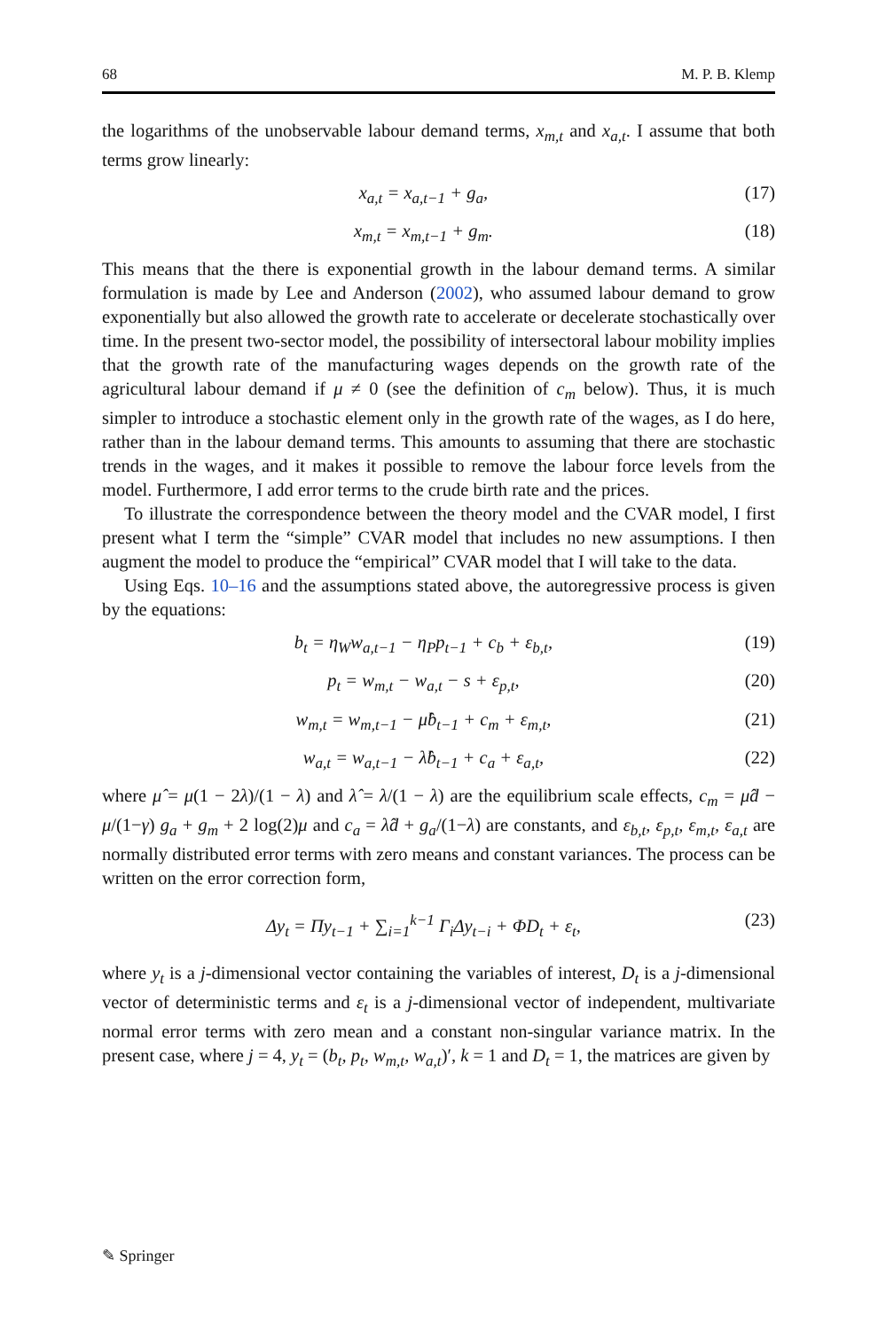68 M. P. B. Klemp
the logarithms of the unobservable labour demand terms, x<sub>m,t</sub> and x<sub>a,t</sub>. I assume that both terms grow linearly:
x<sub>a,t</sub> = x<sub>a,t−1</sub> + g<sub>a</sub>, (17)
x<sub>m,t</sub> = x<sub>m,t−1</sub> + g<sub>m</sub>. (18)
This means that the there is exponential growth in the labour demand terms. A similar formulation is made by Lee and Anderson (2002), who assumed labour demand to grow exponentially but also allowed the growth rate to accelerate or decelerate stochastically over time. In the present two-sector model, the possibility of intersectoral labour mobility implies that the growth rate of the manufacturing wages depends on the growth rate of the agricultural labour demand if μ ≠ 0 (see the definition of c<sub>m</sub> below). Thus, it is much simpler to introduce a stochastic element only in the growth rate of the wages, as I do here, rather than in the labour demand terms. This amounts to assuming that there are stochastic trends in the wages, and it makes it possible to remove the labour force levels from the model. Furthermore, I add error terms to the crude birth rate and the prices.
To illustrate the correspondence between the theory model and the CVAR model, I first present what I term the “simple” CVAR model that includes no new assumptions. I then augment the model to produce the “empirical” CVAR model that I will take to the data.
Using Eqs. 10–16 and the assumptions stated above, the autoregressive process is given by the equations:
b<sub>t</sub> = η<sub>W</sub>w<sub>a,t−1</sub> − η<sub>P</sub>p<sub>t−1</sub> + c<sub>b</sub> + ε<sub>b,t</sub>, (19)
p<sub>t</sub> = w<sub>m,t</sub> − w<sub>a,t</sub> − s + ε<sub>p,t</sub>, (20)
w<sub>m,t</sub> = w<sub>m,t−1</sub> − μ̂b<sub>t−1</sub> + c<sub>m</sub> + ε<sub>m,t</sub>, (21)
w<sub>a,t</sub> = w<sub>a,t−1</sub> − λ̂b<sub>t−1</sub> + c<sub>a</sub> + ε<sub>a,t</sub>, (22)
where μ̂ = μ(1 − 2λ)/(1 − λ) and λ̂ = λ/(1 − λ) are the equilibrium scale effects, c<sub>m</sub> = μ̂d − μ/(1−γ) g<sub>a</sub> + g<sub>m</sub> + 2 log(2)μ and c<sub>a</sub> = λ̂d + g<sub>a</sub>/(1−λ) are constants, and ε<sub>b,t</sub>, ε<sub>p,t</sub>, ε<sub>m,t</sub>, ε<sub>a,t</sub> are normally distributed error terms with zero means and constant variances. The process can be written on the error correction form,
Δy<sub>t</sub> = Πy<sub>t−1</sub> + ∑<sub>i=1</sub><sup>k−1</sup> Γ<sub>i</sub>Δy<sub>t−i</sub> + ΦD<sub>t</sub> + ε<sub>t</sub>, (23)
where y<sub>t</sub> is a j-dimensional vector containing the variables of interest, D<sub>t</sub> is a j-dimensional vector of deterministic terms and ε<sub>t</sub> is a j-dimensional vector of independent, multivariate normal error terms with zero mean and a constant non-singular variance matrix. In the present case, where j = 4, y<sub>t</sub> = (b<sub>t</sub>, p<sub>t</sub>, w<sub>m,t</sub>, w<sub>a,t</sub>)′, k = 1 and D<sub>t</sub> = 1, the matrices are given by
✎ Springer